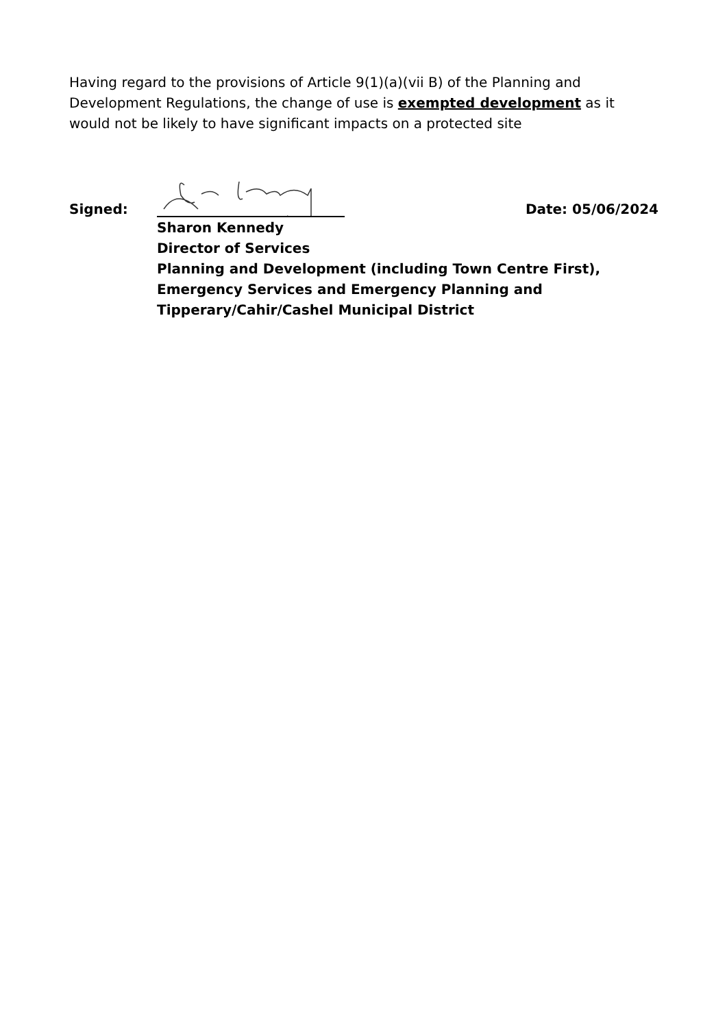Having regard to the provisions of Article 9(1)(a)(vii B) of the Planning and Development Regulations, the change of use is exempted development as it would not be likely to have significant impacts on a protected site
Signed: Date: 05/06/2024
Sharon Kennedy
Director of Services
Planning and Development (including Town Centre First),
Emergency Services and Emergency Planning and
Tipperary/Cahir/Cashel Municipal District